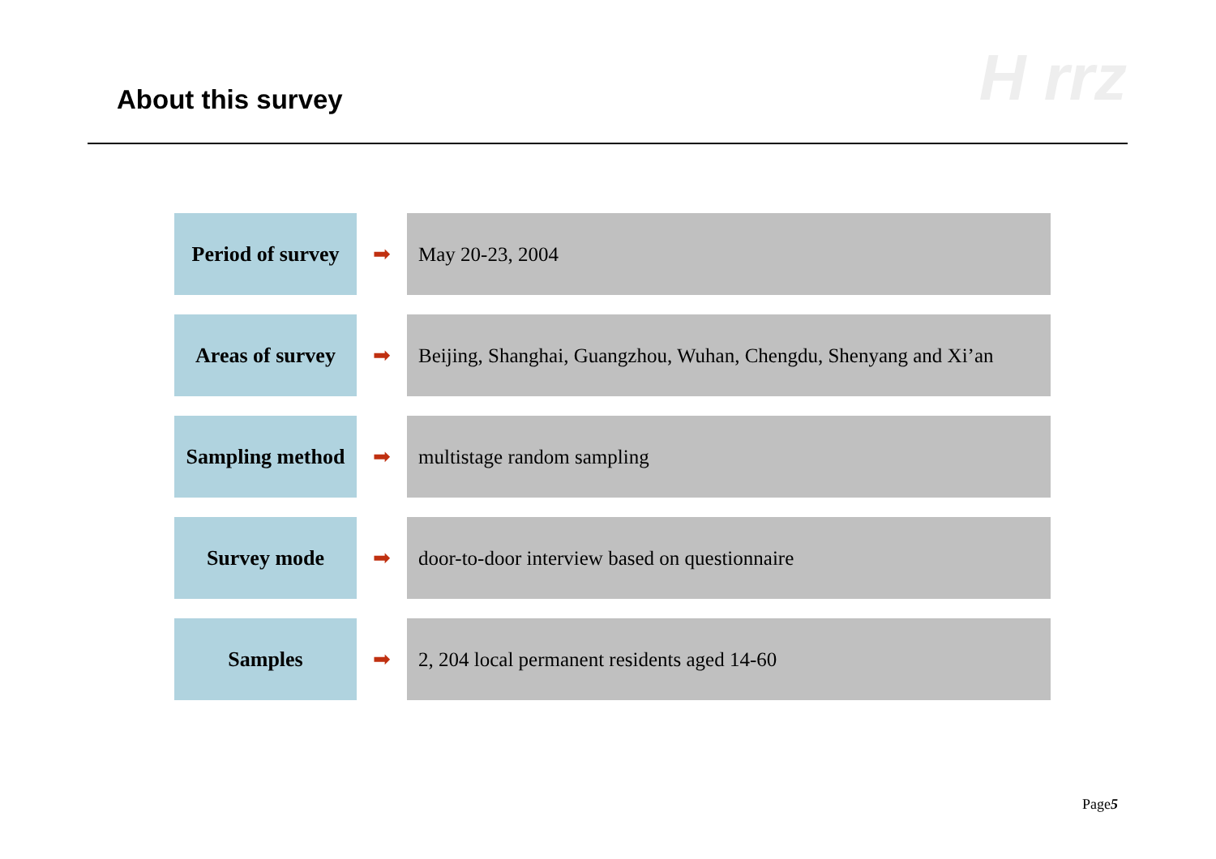H rrz About this survey
Period of survey
➡
May 20-23, 2004
Areas of survey
➡
Beijing, Shanghai, Guangzhou, Wuhan, Chengdu, Shenyang and Xi’an
Sampling method
➡
multistage random sampling
Survey mode
➡
door-to-door interview based on questionnaire
Samples
➡
2, 204 local permanent residents aged 14-60
Page5